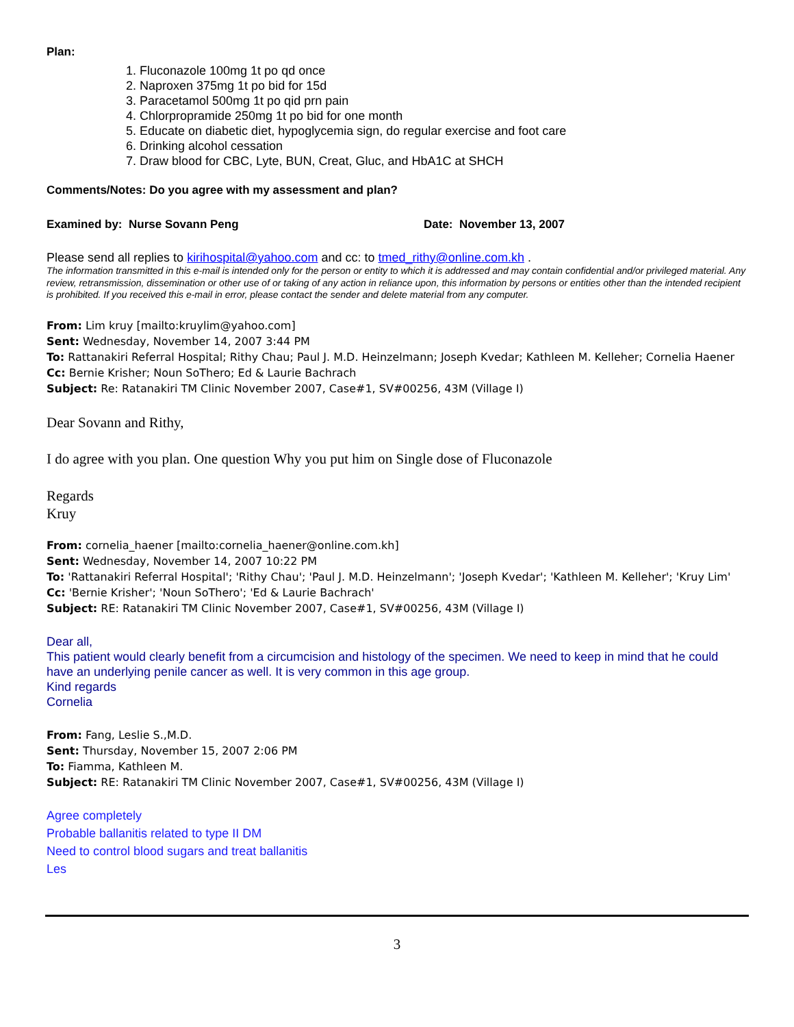Plan:
1. Fluconazole 100mg 1t po qd once
2. Naproxen 375mg 1t po bid for 15d
3. Paracetamol 500mg 1t po qid prn pain
4. Chlorpropramide 250mg 1t po bid for one month
5. Educate on diabetic diet, hypoglycemia sign, do regular exercise and foot care
6. Drinking alcohol cessation
7. Draw blood for CBC, Lyte, BUN, Creat, Gluc, and HbA1C at SHCH
Comments/Notes: Do you agree with my assessment and plan?
Examined by: Nurse Sovann Peng Date: November 13, 2007
Please send all replies to kirihospital@yahoo.com and cc: to tmed_rithy@online.com.kh .
The information transmitted in this e-mail is intended only for the person or entity to which it is addressed and may contain confidential and/or privileged material. Any review, retransmission, dissemination or other use of or taking of any action in reliance upon, this information by persons or entities other than the intended recipient is prohibited. If you received this e-mail in error, please contact the sender and delete material from any computer.
From: Lim kruy [mailto:kruylim@yahoo.com]
Sent: Wednesday, November 14, 2007 3:44 PM
To: Rattanakiri Referral Hospital; Rithy Chau; Paul J. M.D. Heinzelmann; Joseph Kvedar; Kathleen M. Kelleher; Cornelia Haener
Cc: Bernie Krisher; Noun SoThero; Ed & Laurie Bachrach
Subject: Re: Ratanakiri TM Clinic November 2007, Case#1, SV#00256, 43M (Village I)
Dear Sovann and Rithy,
I do agree with you plan. One question Why you put him on Single dose of Fluconazole
Regards
Kruy
From: cornelia_haener [mailto:cornelia_haener@online.com.kh]
Sent: Wednesday, November 14, 2007 10:22 PM
To: 'Rattanakiri Referral Hospital'; 'Rithy Chau'; 'Paul J. M.D. Heinzelmann'; 'Joseph Kvedar'; 'Kathleen M. Kelleher'; 'Kruy Lim'
Cc: 'Bernie Krisher'; 'Noun SoThero'; 'Ed & Laurie Bachrach'
Subject: RE: Ratanakiri TM Clinic November 2007, Case#1, SV#00256, 43M (Village I)
Dear all,
This patient would clearly benefit from a circumcision and histology of the specimen. We need to keep in mind that he could have an underlying penile cancer as well. It is very common in this age group.
Kind regards
Cornelia
From: Fang, Leslie S.,M.D.
Sent: Thursday, November 15, 2007 2:06 PM
To: Fiamma, Kathleen M.
Subject: RE: Ratanakiri TM Clinic November 2007, Case#1, SV#00256, 43M (Village I)
Agree completely
Probable ballanitis related to type II DM
Need to control blood sugars and treat ballanitis
Les
3